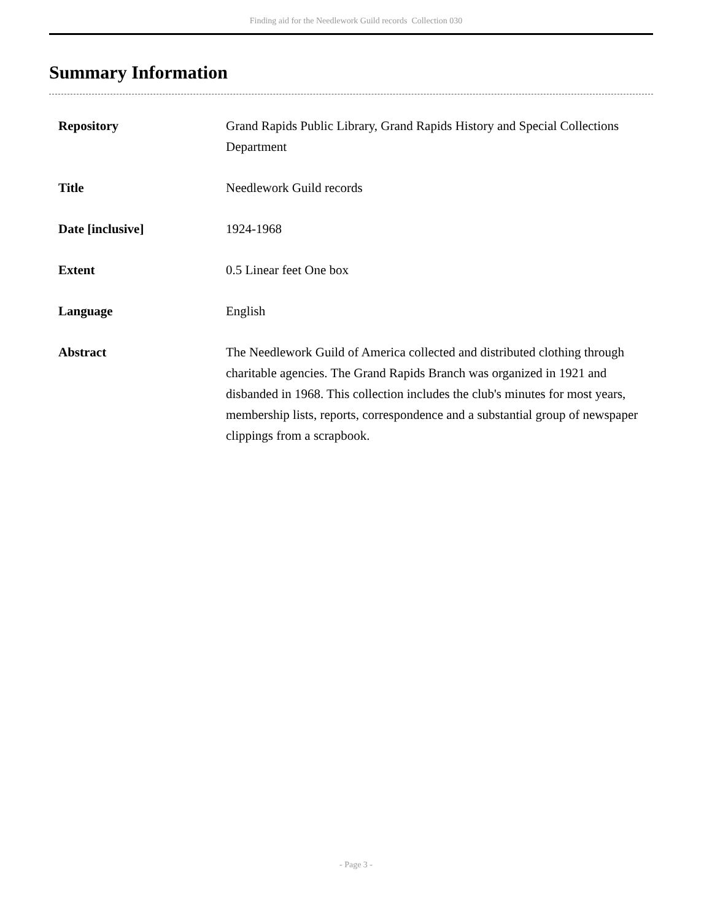Finding aid for the Needlework Guild records Collection 030
Summary Information
| Repository | Grand Rapids Public Library, Grand Rapids History and Special Collections Department |
| Title | Needlework Guild records |
| Date [inclusive] | 1924-1968 |
| Extent | 0.5 Linear feet One box |
| Language | English |
| Abstract | The Needlework Guild of America collected and distributed clothing through charitable agencies. The Grand Rapids Branch was organized in 1921 and disbanded in 1968. This collection includes the club's minutes for most years, membership lists, reports, correspondence and a substantial group of newspaper clippings from a scrapbook. |
- Page 3 -